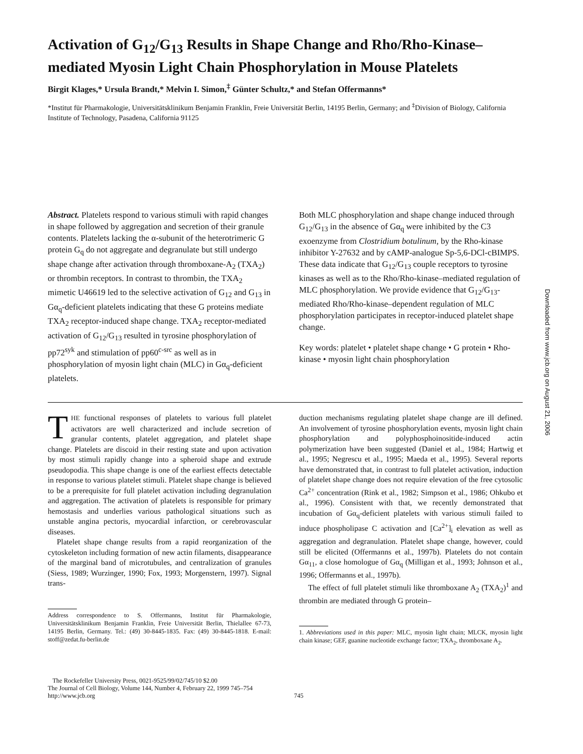Activation of G<sub>12</sub>/G<sub>13</sub> Results in Shape Change and Rho/Rho-Kinase–mediated Myosin Light Chain Phosphorylation in Mouse Platelets
Birgit Klages,* Ursula Brandt,* Melvin I. Simon,<sup>‡</sup> Günter Schultz,* and Stefan Offermanns*
*Institut für Pharmakologie, Universitätsklinikum Benjamin Franklin, Freie Universität Berlin, 14195 Berlin, Germany; and <sup>‡</sup>Division of Biology, California Institute of Technology, Pasadena, California 91125
Abstract. Platelets respond to various stimuli with rapid changes in shape followed by aggregation and secretion of their granule contents. Platelets lacking the α-subunit of the heterotrimeric G protein G<sub>q</sub> do not aggregate and degranulate but still undergo shape change after activation through thromboxane-A<sub>2</sub> (TXA<sub>2</sub>) or thrombin receptors. In contrast to thrombin, the TXA<sub>2</sub> mimetic U46619 led to the selective activation of G<sub>12</sub> and G<sub>13</sub> in Gα<sub>q</sub>-deficient platelets indicating that these G proteins mediate TXA<sub>2</sub> receptor-induced shape change. TXA<sub>2</sub> receptor-mediated activation of G<sub>12</sub>/G<sub>13</sub> resulted in tyrosine phosphorylation of pp72<sup>syk</sup> and stimulation of pp60<sup>c-src</sup> as well as in phosphorylation of myosin light chain (MLC) in Gα<sub>q</sub>-deficient platelets.
Both MLC phosphorylation and shape change induced through G<sub>12</sub>/G<sub>13</sub> in the absence of Gα<sub>q</sub> were inhibited by the C3 exoenzyme from Clostridium botulinum, by the Rho-kinase inhibitor Y-27632 and by cAMP-analogue Sp-5,6-DCl-cBIMPS. These data indicate that G<sub>12</sub>/G<sub>13</sub> couple receptors to tyrosine kinases as well as to the Rho/Rho-kinase–mediated regulation of MLC phosphorylation. We provide evidence that G<sub>12</sub>/G<sub>13</sub>-mediated Rho/Rho-kinase–dependent regulation of MLC phosphorylation participates in receptor-induced platelet shape change.
Key words: platelet • platelet shape change • G protein • Rho-kinase • myosin light chain phosphorylation
THE functional responses of platelets to various full platelet activators are well characterized and include secretion of granular contents, platelet aggregation, and platelet shape change. Platelets are discoid in their resting state and upon activation by most stimuli rapidly change into a spheroid shape and extrude pseudopodia. This shape change is one of the earliest effects detectable in response to various platelet stimuli. Platelet shape change is believed to be a prerequisite for full platelet activation including degranulation and aggregation. The activation of platelets is responsible for primary hemostasis and underlies various pathological situations such as unstable angina pectoris, myocardial infarction, or cerebrovascular diseases.
Platelet shape change results from a rapid reorganization of the cytoskeleton including formation of new actin filaments, disappearance of the marginal band of microtubules, and centralization of granules (Siess, 1989; Wurzinger, 1990; Fox, 1993; Morgenstern, 1997). Signal trans-
Address correspondence to S. Offermanns, Institut für Pharmakologie, Universitätsklinikum Benjamin Franklin, Freie Universität Berlin, Thielallee 67-73, 14195 Berlin, Germany. Tel.: (49) 30-8445-1835. Fax: (49) 30-8445-1818. E-mail: stoff@zedat.fu-berlin.de
duction mechanisms regulating platelet shape change are ill defined. An involvement of tyrosine phosphorylation events, myosin light chain phosphorylation and polyphosphoinositide-induced actin polymerization have been suggested (Daniel et al., 1984; Hartwig et al., 1995; Negrescu et al., 1995; Maeda et al., 1995). Several reports have demonstrated that, in contrast to full platelet activation, induction of platelet shape change does not require elevation of the free cytosolic Ca<sup>2+</sup> concentration (Rink et al., 1982; Simpson et al., 1986; Ohkubo et al., 1996). Consistent with that, we recently demonstrated that incubation of Gα<sub>q</sub>-deficient platelets with various stimuli failed to induce phospholipase C activation and [Ca<sup>2+</sup>]<sub>i</sub> elevation as well as aggregation and degranulation. Platelet shape change, however, could still be elicited (Offermanns et al., 1997b). Platelets do not contain Gα<sub>11</sub>, a close homologue of Gα<sub>q</sub> (Milligan et al., 1993; Johnson et al., 1996; Offermanns et al., 1997b).
The effect of full platelet stimuli like thromboxane A<sub>2</sub> (TXA<sub>2</sub>)<sup>1</sup> and thrombin are mediated through G protein–
1. Abbreviations used in this paper: MLC, myosin light chain; MLCK, myosin light chain kinase; GEF, guanine nucleotide exchange factor; TXA<sub>2</sub>, thromboxane A<sub>2</sub>.
The Rockefeller University Press, 0021-9525/99/02/745/10 $2.00
The Journal of Cell Biology, Volume 144, Number 4, February 22, 1999 745–754
http://www.jcb.org
745
Downloaded from www.jcb.org on August 21, 2006